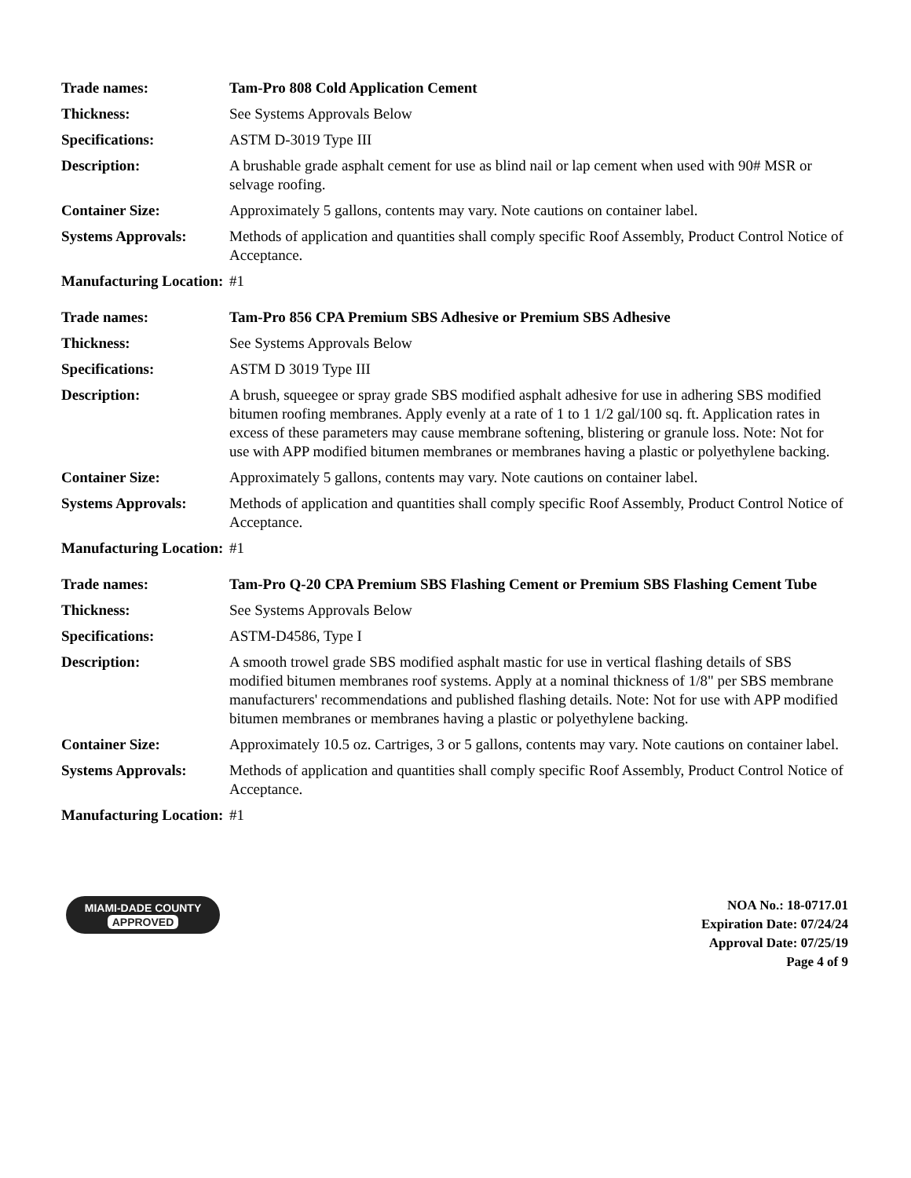| Trade names: | Tam-Pro 808 Cold Application Cement |
| Thickness: | See Systems Approvals Below |
| Specifications: | ASTM D-3019 Type III |
| Description: | A brushable grade asphalt cement for use as blind nail or lap cement when used with 90# MSR or selvage roofing. |
| Container Size: | Approximately 5 gallons, contents may vary. Note cautions on container label. |
| Systems Approvals: | Methods of application and quantities shall comply specific Roof Assembly, Product Control Notice of Acceptance. |
| Manufacturing Location: | #1 |
| Trade names: | Tam-Pro 856 CPA Premium SBS Adhesive or Premium SBS Adhesive |
| Thickness: | See Systems Approvals Below |
| Specifications: | ASTM D 3019 Type III |
| Description: | A brush, squeegee or spray grade SBS modified asphalt adhesive for use in adhering SBS modified bitumen roofing membranes. Apply evenly at a rate of 1 to 1 1/2 gal/100 sq. ft. Application rates in excess of these parameters may cause membrane softening, blistering or granule loss. Note: Not for use with APP modified bitumen membranes or membranes having a plastic or polyethylene backing. |
| Container Size: | Approximately 5 gallons, contents may vary. Note cautions on container label. |
| Systems Approvals: | Methods of application and quantities shall comply specific Roof Assembly, Product Control Notice of Acceptance. |
| Manufacturing Location: | #1 |
| Trade names: | Tam-Pro Q-20 CPA Premium SBS Flashing Cement or Premium SBS Flashing Cement Tube |
| Thickness: | See Systems Approvals Below |
| Specifications: | ASTM-D4586, Type I |
| Description: | A smooth trowel grade SBS modified asphalt mastic for use in vertical flashing details of SBS modified bitumen membranes roof systems. Apply at a nominal thickness of 1/8" per SBS membrane manufacturers' recommendations and published flashing details. Note: Not for use with APP modified bitumen membranes or membranes having a plastic or polyethylene backing. |
| Container Size: | Approximately 10.5 oz. Cartriges, 3 or 5 gallons, contents may vary. Note cautions on container label. |
| Systems Approvals: | Methods of application and quantities shall comply specific Roof Assembly, Product Control Notice of Acceptance. |
| Manufacturing Location: | #1 |
MIAMI-DADE COUNTY
APPROVED
NOA No.: 18-0717.01
Expiration Date: 07/24/24
Approval Date: 07/25/19
Page 4 of 9